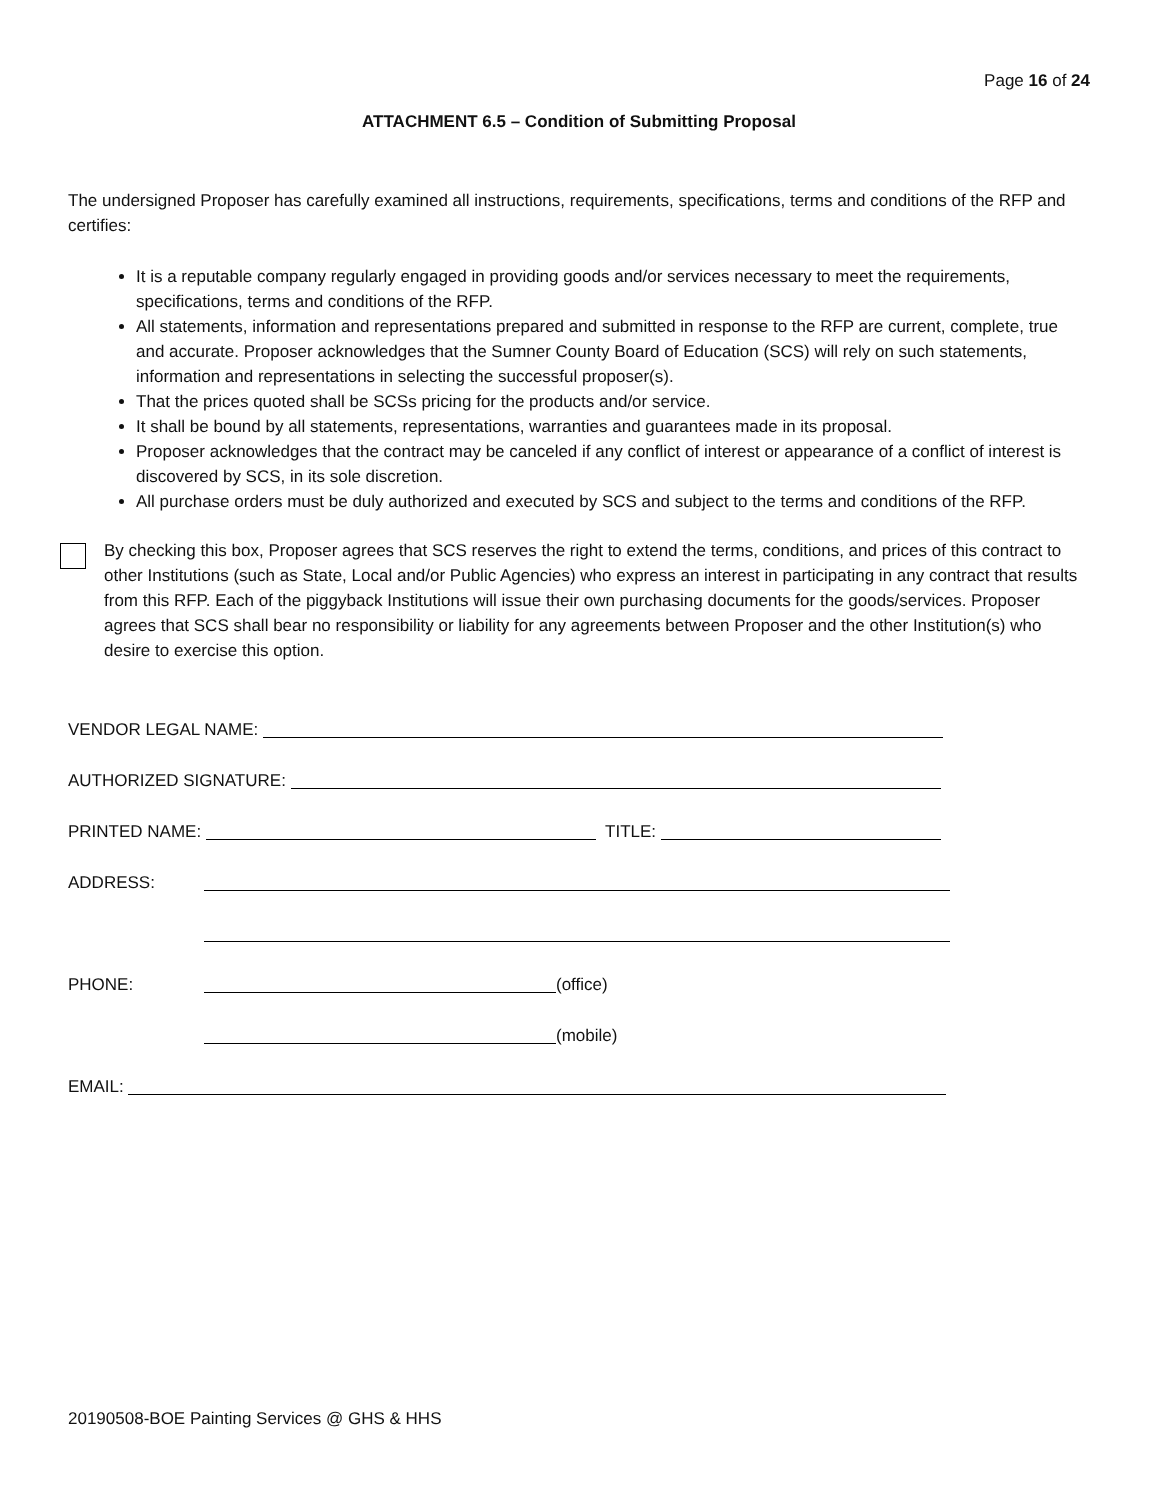Page 16 of 24
ATTACHMENT 6.5 – Condition of Submitting Proposal
The undersigned Proposer has carefully examined all instructions, requirements, specifications, terms and conditions of the RFP and certifies:
It is a reputable company regularly engaged in providing goods and/or services necessary to meet the requirements, specifications, terms and conditions of the RFP.
All statements, information and representations prepared and submitted in response to the RFP are current, complete, true and accurate. Proposer acknowledges that the Sumner County Board of Education (SCS) will rely on such statements, information and representations in selecting the successful proposer(s).
That the prices quoted shall be SCSs pricing for the products and/or service.
It shall be bound by all statements, representations, warranties and guarantees made in its proposal.
Proposer acknowledges that the contract may be canceled if any conflict of interest or appearance of a conflict of interest is discovered by SCS, in its sole discretion.
All purchase orders must be duly authorized and executed by SCS and subject to the terms and conditions of the RFP.
By checking this box, Proposer agrees that SCS reserves the right to extend the terms, conditions, and prices of this contract to other Institutions (such as State, Local and/or Public Agencies) who express an interest in participating in any contract that results from this RFP. Each of the piggyback Institutions will issue their own purchasing documents for the goods/services. Proposer agrees that SCS shall bear no responsibility or liability for any agreements between Proposer and the other Institution(s) who desire to exercise this option.
VENDOR LEGAL NAME:
AUTHORIZED SIGNATURE:
PRINTED NAME:
TITLE:
ADDRESS:
PHONE:
(office)
(mobile)
EMAIL:
20190508-BOE Painting Services @ GHS & HHS